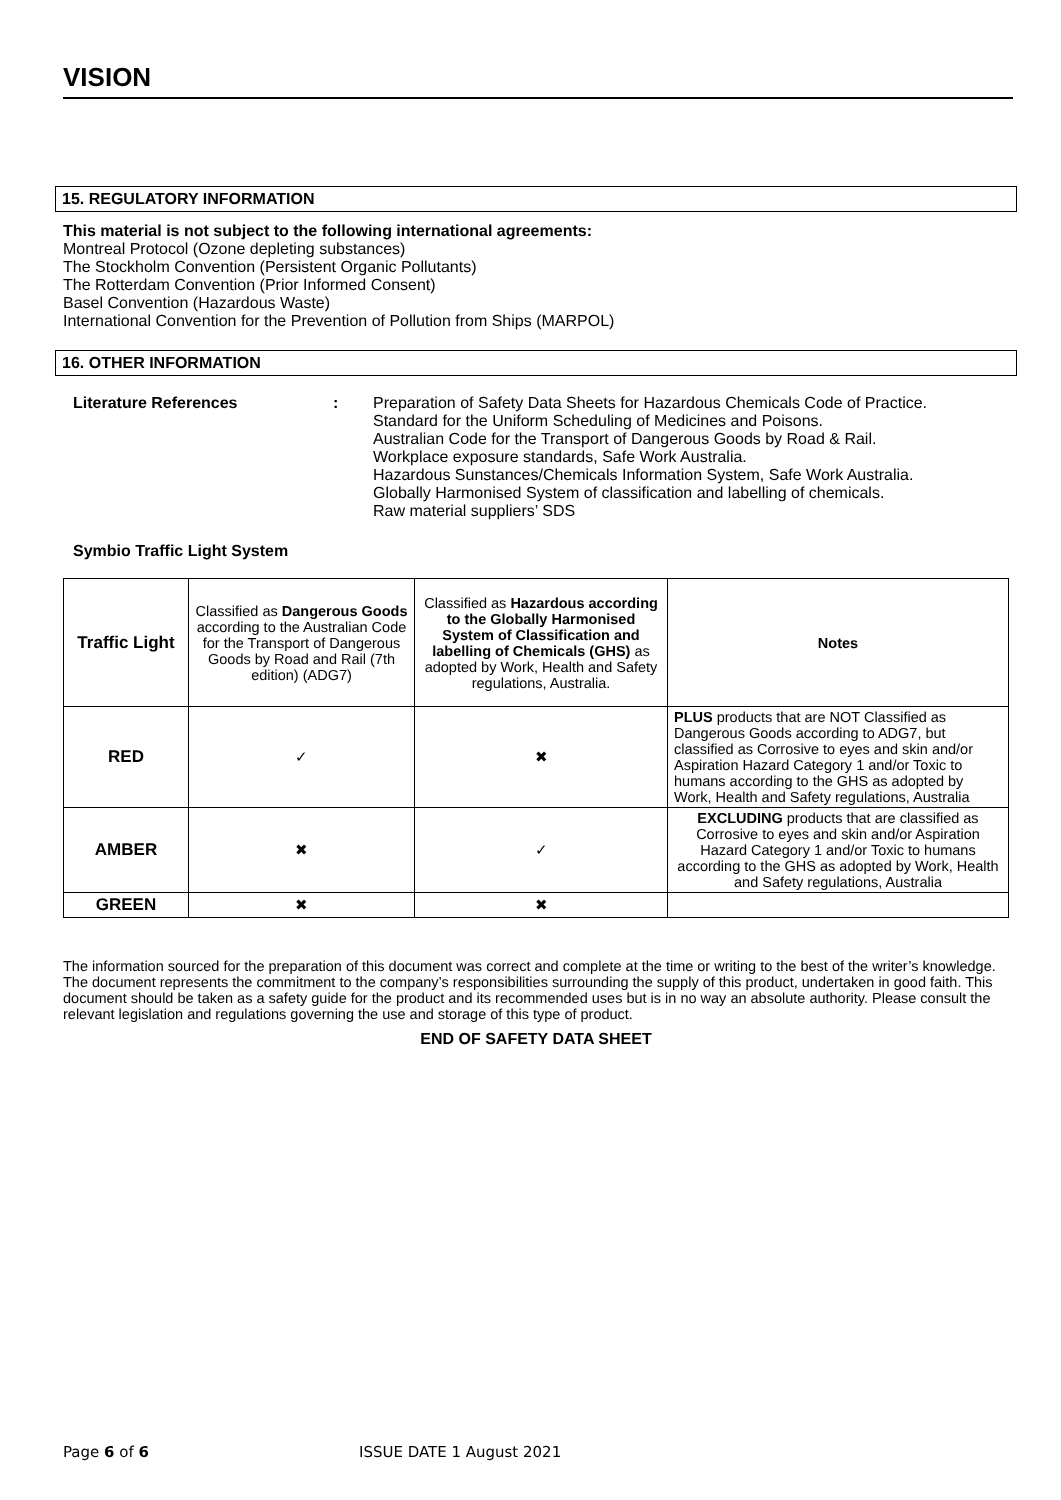VISION
15. REGULATORY INFORMATION
This material is not subject to the following international agreements:
Montreal Protocol (Ozone depleting substances)
The Stockholm Convention (Persistent Organic Pollutants)
The Rotterdam Convention (Prior Informed Consent)
Basel Convention (Hazardous Waste)
International Convention for the Prevention of Pollution from Ships (MARPOL)
16. OTHER INFORMATION
Literature References : Preparation of Safety Data Sheets for Hazardous Chemicals Code of Practice.
Standard for the Uniform Scheduling of Medicines and Poisons.
Australian Code for the Transport of Dangerous Goods by Road & Rail.
Workplace exposure standards, Safe Work Australia.
Hazardous Sunstances/Chemicals Information System, Safe Work Australia.
Globally Harmonised System of classification and labelling of chemicals.
Raw material suppliers’ SDS
Symbio Traffic Light System
| Traffic Light | Classified as Dangerous Goods according to the Australian Code for the Transport of Dangerous Goods by Road and Rail (7th edition) (ADG7) | Classified as Hazardous according to the Globally Harmonised System of Classification and labelling of Chemicals (GHS) as adopted by Work, Health and Safety regulations, Australia. | Notes |
| RED | ✓ | ✖ | PLUS products that are NOT Classified as Dangerous Goods according to ADG7, but classified as Corrosive to eyes and skin and/or Aspiration Hazard Category 1 and/or Toxic to humans according to the GHS as adopted by Work, Health and Safety regulations, Australia |
| AMBER | ✖ | ✓ | EXCLUDING products that are classified as Corrosive to eyes and skin and/or Aspiration Hazard Category 1 and/or Toxic to humans according to the GHS as adopted by Work, Health and Safety regulations, Australia |
| GREEN | ✖ | ✖ | |
The information sourced for the preparation of this document was correct and complete at the time or writing to the best of the writer’s knowledge. The document represents the commitment to the company’s responsibilities surrounding the supply of this product, undertaken in good faith. This document should be taken as a safety guide for the product and its recommended uses but is in no way an absolute authority. Please consult the relevant legislation and regulations governing the use and storage of this type of product.
END OF SAFETY DATA SHEET
Page 6 of 6 ISSUE DATE 1 August 2021